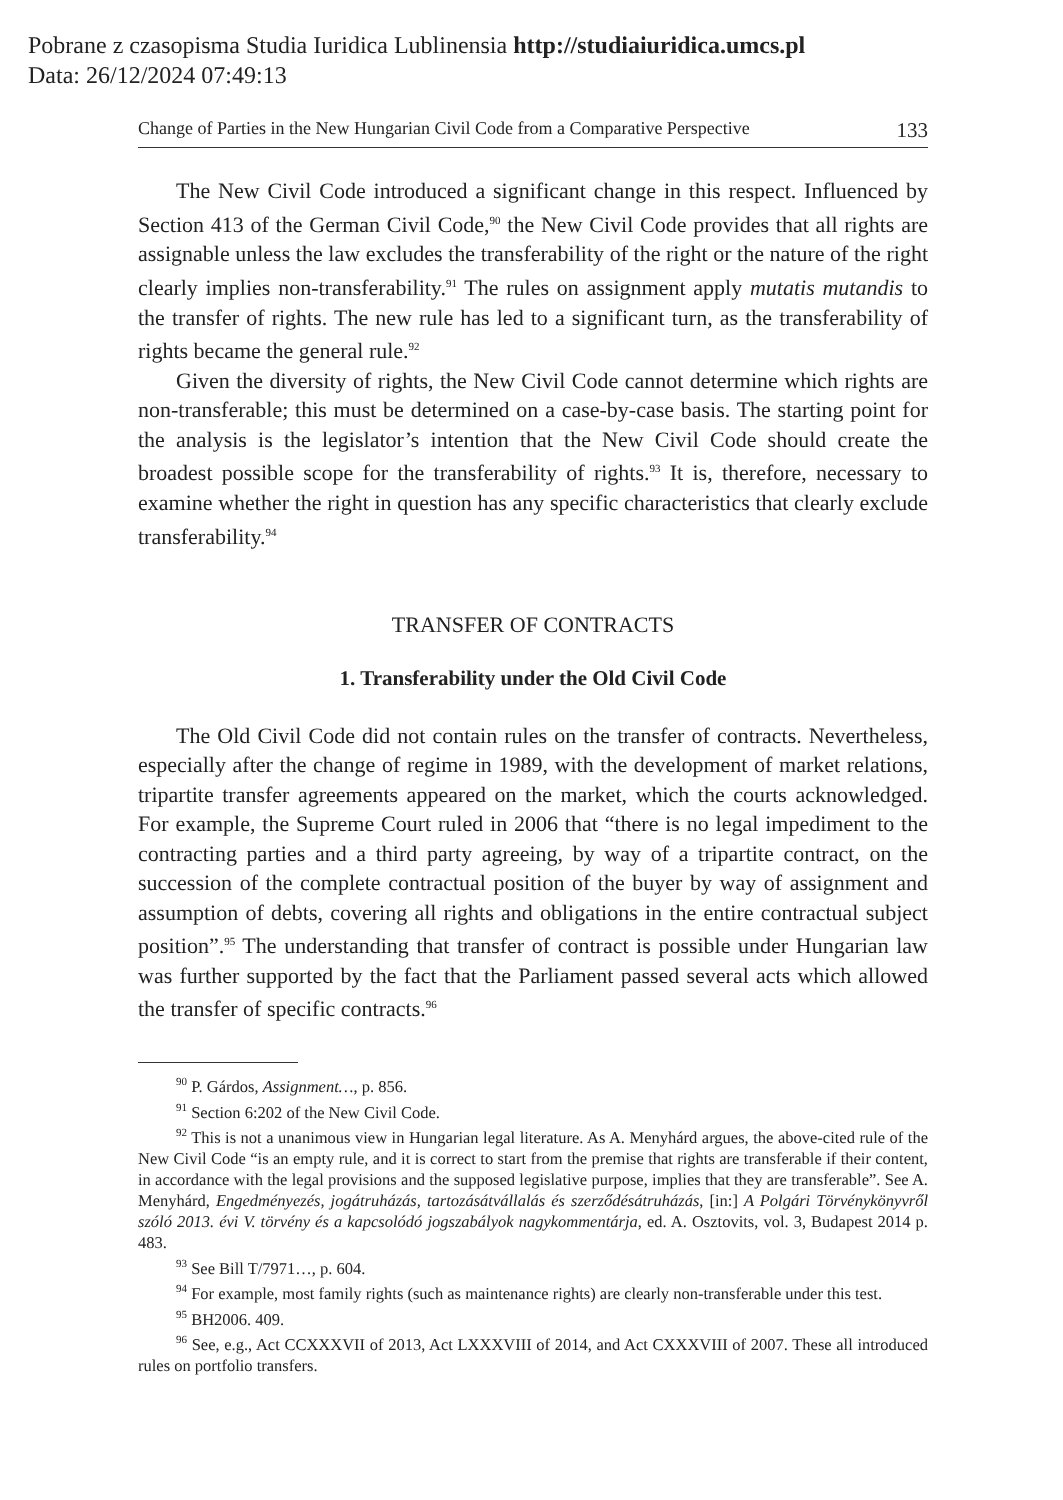Pobrane z czasopisma Studia Iuridica Lublinensia http://studiaiuridica.umcs.pl
Data: 26/12/2024 07:49:13
Change of Parties in the New Hungarian Civil Code from a Comparative Perspective 133
The New Civil Code introduced a significant change in this respect. Influenced by Section 413 of the German Civil Code,<sup>90</sup> the New Civil Code provides that all rights are assignable unless the law excludes the transferability of the right or the nature of the right clearly implies non-transferability.<sup>91</sup> The rules on assignment apply mutatis mutandis to the transfer of rights. The new rule has led to a significant turn, as the transferability of rights became the general rule.<sup>92</sup>
Given the diversity of rights, the New Civil Code cannot determine which rights are non-transferable; this must be determined on a case-by-case basis. The starting point for the analysis is the legislator’s intention that the New Civil Code should create the broadest possible scope for the transferability of rights.<sup>93</sup> It is, therefore, necessary to examine whether the right in question has any specific characteristics that clearly exclude transferability.<sup>94</sup>
TRANSFER OF CONTRACTS
1. Transferability under the Old Civil Code
The Old Civil Code did not contain rules on the transfer of contracts. Nevertheless, especially after the change of regime in 1989, with the development of market relations, tripartite transfer agreements appeared on the market, which the courts acknowledged. For example, the Supreme Court ruled in 2006 that “there is no legal impediment to the contracting parties and a third party agreeing, by way of a tripartite contract, on the succession of the complete contractual position of the buyer by way of assignment and assumption of debts, covering all rights and obligations in the entire contractual subject position”.<sup>95</sup> The understanding that transfer of contract is possible under Hungarian law was further supported by the fact that the Parliament passed several acts which allowed the transfer of specific contracts.<sup>96</sup>
<sup>90</sup> P. Gárdos, Assignment…, p. 856.
<sup>91</sup> Section 6:202 of the New Civil Code.
<sup>92</sup> This is not a unanimous view in Hungarian legal literature. As A. Menyhárd argues, the above-cited rule of the New Civil Code “is an empty rule, and it is correct to start from the premise that rights are transferable if their content, in accordance with the legal provisions and the supposed legislative purpose, implies that they are transferable”. See A. Menyhárd, Engedményezés, jogátruházás, tartozásátvállalás és szerződésátruházás, [in:] A Polgári Törvénykönyvről szóló 2013. évi V. törvény és a kapcsolódó jogszabályok nagykommentárja, ed. A. Osztovits, vol. 3, Budapest 2014 p. 483.
<sup>93</sup> See Bill T/7971…, p. 604.
<sup>94</sup> For example, most family rights (such as maintenance rights) are clearly non-transferable under this test.
<sup>95</sup> BH2006. 409.
<sup>96</sup> See, e.g., Act CCXXXVII of 2013, Act LXXXVIII of 2014, and Act CXXXVIII of 2007. These all introduced rules on portfolio transfers.